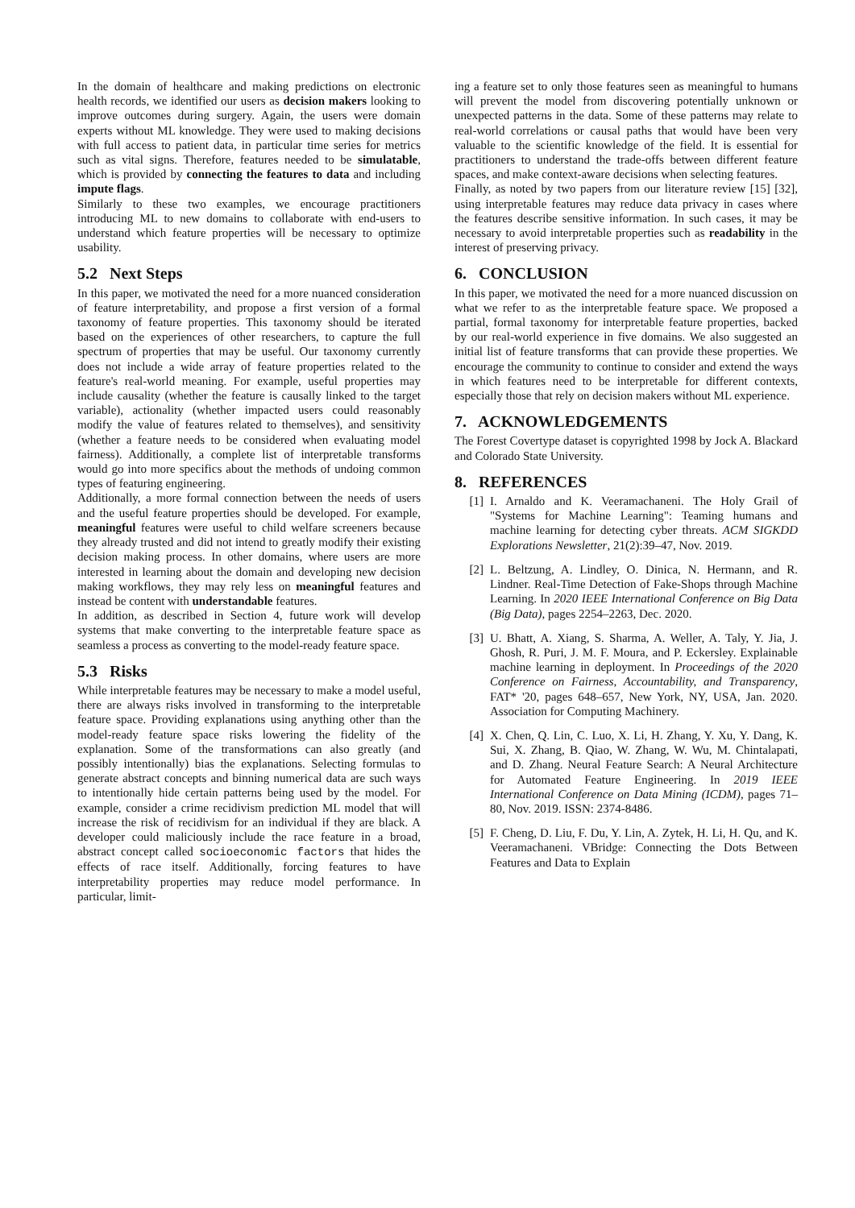In the domain of healthcare and making predictions on electronic health records, we identified our users as decision makers looking to improve outcomes during surgery. Again, the users were domain experts without ML knowledge. They were used to making decisions with full access to patient data, in particular time series for metrics such as vital signs. Therefore, features needed to be simulatable, which is provided by connecting the features to data and including impute flags.
Similarly to these two examples, we encourage practitioners introducing ML to new domains to collaborate with end-users to understand which feature properties will be necessary to optimize usability.
5.2 Next Steps
In this paper, we motivated the need for a more nuanced consideration of feature interpretability, and propose a first version of a formal taxonomy of feature properties. This taxonomy should be iterated based on the experiences of other researchers, to capture the full spectrum of properties that may be useful. Our taxonomy currently does not include a wide array of feature properties related to the feature's real-world meaning. For example, useful properties may include causality (whether the feature is causally linked to the target variable), actionality (whether impacted users could reasonably modify the value of features related to themselves), and sensitivity (whether a feature needs to be considered when evaluating model fairness). Additionally, a complete list of interpretable transforms would go into more specifics about the methods of undoing common types of featuring engineering.
Additionally, a more formal connection between the needs of users and the useful feature properties should be developed. For example, meaningful features were useful to child welfare screeners because they already trusted and did not intend to greatly modify their existing decision making process. In other domains, where users are more interested in learning about the domain and developing new decision making workflows, they may rely less on meaningful features and instead be content with understandable features.
In addition, as described in Section 4, future work will develop systems that make converting to the interpretable feature space as seamless a process as converting to the model-ready feature space.
5.3 Risks
While interpretable features may be necessary to make a model useful, there are always risks involved in transforming to the interpretable feature space. Providing explanations using anything other than the model-ready feature space risks lowering the fidelity of the explanation. Some of the transformations can also greatly (and possibly intentionally) bias the explanations. Selecting formulas to generate abstract concepts and binning numerical data are such ways to intentionally hide certain patterns being used by the model. For example, consider a crime recidivism prediction ML model that will increase the risk of recidivism for an individual if they are black. A developer could maliciously include the race feature in a broad, abstract concept called socioeconomic factors that hides the effects of race itself. Additionally, forcing features to have interpretability properties may reduce model performance. In particular, limit-
ing a feature set to only those features seen as meaningful to humans will prevent the model from discovering potentially unknown or unexpected patterns in the data. Some of these patterns may relate to real-world correlations or causal paths that would have been very valuable to the scientific knowledge of the field. It is essential for practitioners to understand the trade-offs between different feature spaces, and make context-aware decisions when selecting features.
Finally, as noted by two papers from our literature review [15] [32], using interpretable features may reduce data privacy in cases where the features describe sensitive information. In such cases, it may be necessary to avoid interpretable properties such as readability in the interest of preserving privacy.
6. CONCLUSION
In this paper, we motivated the need for a more nuanced discussion on what we refer to as the interpretable feature space. We proposed a partial, formal taxonomy for interpretable feature properties, backed by our real-world experience in five domains. We also suggested an initial list of feature transforms that can provide these properties. We encourage the community to continue to consider and extend the ways in which features need to be interpretable for different contexts, especially those that rely on decision makers without ML experience.
7. ACKNOWLEDGEMENTS
The Forest Covertype dataset is copyrighted 1998 by Jock A. Blackard and Colorado State University.
8. REFERENCES
[1] I. Arnaldo and K. Veeramachaneni. The Holy Grail of "Systems for Machine Learning": Teaming humans and machine learning for detecting cyber threats. ACM SIGKDD Explorations Newsletter, 21(2):39–47, Nov. 2019.
[2] L. Beltzung, A. Lindley, O. Dinica, N. Hermann, and R. Lindner. Real-Time Detection of Fake-Shops through Machine Learning. In 2020 IEEE International Conference on Big Data (Big Data), pages 2254–2263, Dec. 2020.
[3] U. Bhatt, A. Xiang, S. Sharma, A. Weller, A. Taly, Y. Jia, J. Ghosh, R. Puri, J. M. F. Moura, and P. Eckersley. Explainable machine learning in deployment. In Proceedings of the 2020 Conference on Fairness, Accountability, and Transparency, FAT* '20, pages 648–657, New York, NY, USA, Jan. 2020. Association for Computing Machinery.
[4] X. Chen, Q. Lin, C. Luo, X. Li, H. Zhang, Y. Xu, Y. Dang, K. Sui, X. Zhang, B. Qiao, W. Zhang, W. Wu, M. Chintalapati, and D. Zhang. Neural Feature Search: A Neural Architecture for Automated Feature Engineering. In 2019 IEEE International Conference on Data Mining (ICDM), pages 71–80, Nov. 2019. ISSN: 2374-8486.
[5] F. Cheng, D. Liu, F. Du, Y. Lin, A. Zytek, H. Li, H. Qu, and K. Veeramachaneni. VBridge: Connecting the Dots Between Features and Data to Explain